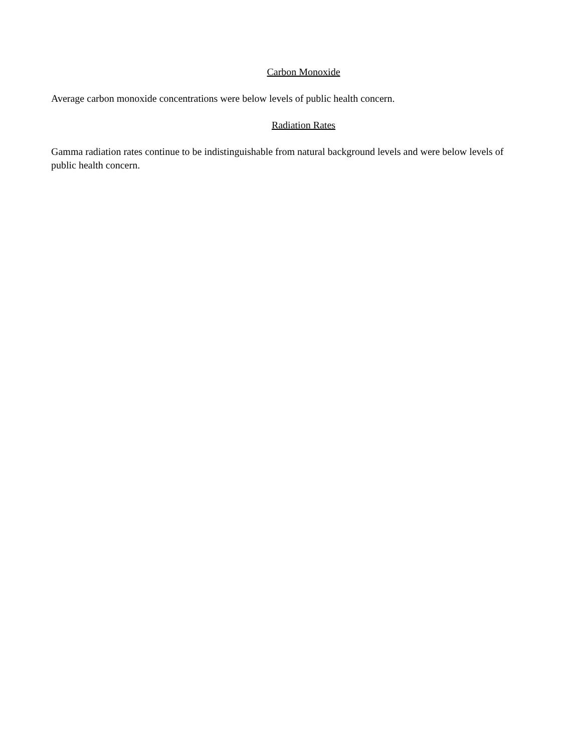Carbon Monoxide
Average carbon monoxide concentrations were below levels of public health concern.
Radiation Rates
Gamma radiation rates continue to be indistinguishable from natural background levels and were below levels of public health concern.